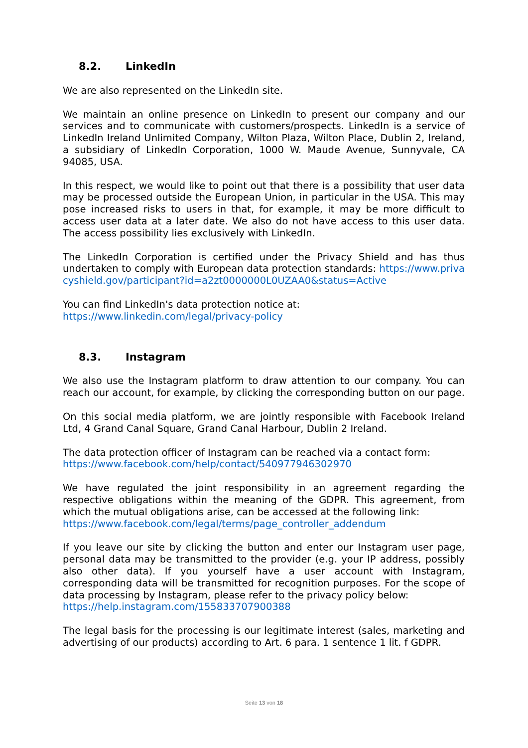8.2. LinkedIn
We are also represented on the LinkedIn site.
We maintain an online presence on LinkedIn to present our company and our services and to communicate with customers/prospects. LinkedIn is a service of LinkedIn Ireland Unlimited Company, Wilton Plaza, Wilton Place, Dublin 2, Ireland, a subsidiary of LinkedIn Corporation, 1000 W. Maude Avenue, Sunnyvale, CA 94085, USA.
In this respect, we would like to point out that there is a possibility that user data may be processed outside the European Union, in particular in the USA. This may pose increased risks to users in that, for example, it may be more difficult to access user data at a later date. We also do not have access to this user data. The access possibility lies exclusively with LinkedIn.
The LinkedIn Corporation is certified under the Privacy Shield and has thus undertaken to comply with European data protection standards: https://www.privacyshield.gov/participant?id=a2zt0000000L0UZAA0&status=Active
You can find LinkedIn's data protection notice at:
https://www.linkedin.com/legal/privacy-policy
8.3. Instagram
We also use the Instagram platform to draw attention to our company. You can reach our account, for example, by clicking the corresponding button on our page.
On this social media platform, we are jointly responsible with Facebook Ireland Ltd, 4 Grand Canal Square, Grand Canal Harbour, Dublin 2 Ireland.
The data protection officer of Instagram can be reached via a contact form:
https://www.facebook.com/help/contact/540977946302970
We have regulated the joint responsibility in an agreement regarding the respective obligations within the meaning of the GDPR. This agreement, from which the mutual obligations arise, can be accessed at the following link:
https://www.facebook.com/legal/terms/page_controller_addendum
If you leave our site by clicking the button and enter our Instagram user page, personal data may be transmitted to the provider (e.g. your IP address, possibly also other data). If you yourself have a user account with Instagram, corresponding data will be transmitted for recognition purposes. For the scope of data processing by Instagram, please refer to the privacy policy below:
https://help.instagram.com/155833707900388
The legal basis for the processing is our legitimate interest (sales, marketing and advertising of our products) according to Art. 6 para. 1 sentence 1 lit. f GDPR.
Seite 13 von 18